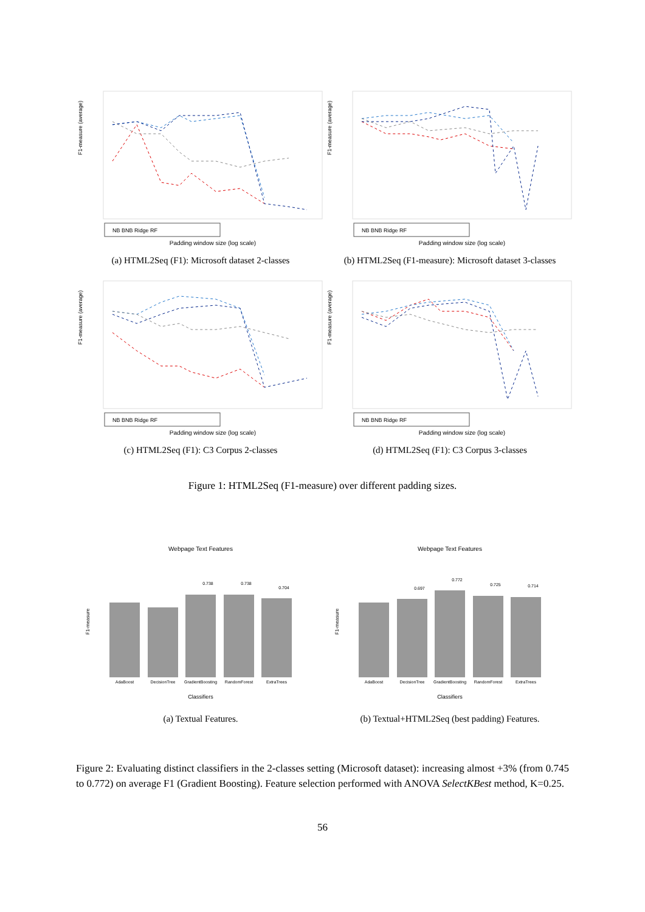F1-measure (average)
NB BNB Ridge RF
Padding window size (log scale)
(a) HTML2Seq (F1): Microsoft dataset 2-classes
F1-measure (average)
NB BNB Ridge RF
Padding window size (log scale)
(b) HTML2Seq (F1-measure): Microsoft dataset 3-classes
F1-measure (average)
NB BNB Ridge RF
Padding window size (log scale)
(c) HTML2Seq (F1): C3 Corpus 2-classes
F1-measure (average)
NB BNB Ridge RF
Padding window size (log scale)
(d) HTML2Seq (F1): C3 Corpus 3-classes
Figure 1: HTML2Seq (F1-measure) over different padding sizes.
Webpage Text Features
F1-measure
AdaBoost
DecisionTree
GradientBoosting
RandomForest
ExtraTrees
0.738
0.738
0.704
Classifiers
(a) Textual Features.
Webpage Text Features
F1-measure
AdaBoost
DecisionTree
GradientBoosting
RandomForest
ExtraTrees
0.697
0.772
0.725
0.714
Classifiers
(b) Textual+HTML2Seq (best padding) Features.
Figure 2: Evaluating distinct classifiers in the 2-classes setting (Microsoft dataset): increasing almost +3% (from 0.745 to 0.772) on average F1 (Gradient Boosting). Feature selection performed with ANOVA SelectKBest method, K=0.25.
56